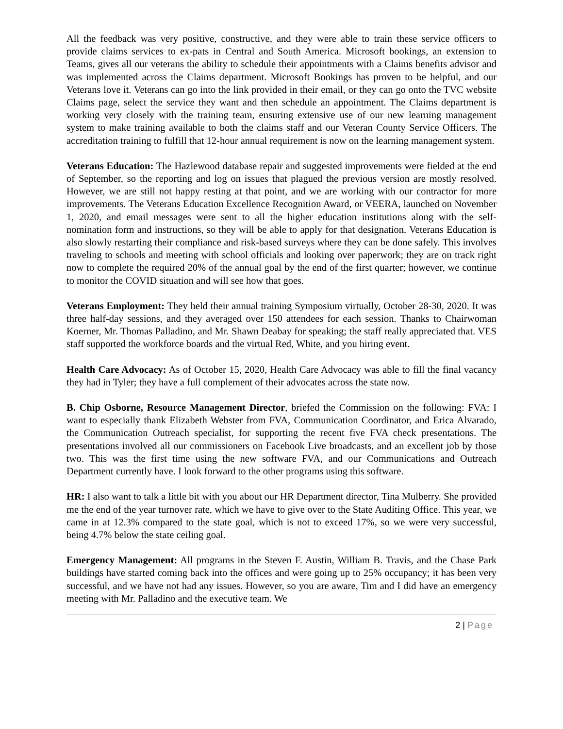All the feedback was very positive, constructive, and they were able to train these service officers to provide claims services to ex-pats in Central and South America. Microsoft bookings, an extension to Teams, gives all our veterans the ability to schedule their appointments with a Claims benefits advisor and was implemented across the Claims department. Microsoft Bookings has proven to be helpful, and our Veterans love it. Veterans can go into the link provided in their email, or they can go onto the TVC website Claims page, select the service they want and then schedule an appointment. The Claims department is working very closely with the training team, ensuring extensive use of our new learning management system to make training available to both the claims staff and our Veteran County Service Officers. The accreditation training to fulfill that 12-hour annual requirement is now on the learning management system.
Veterans Education: The Hazlewood database repair and suggested improvements were fielded at the end of September, so the reporting and log on issues that plagued the previous version are mostly resolved. However, we are still not happy resting at that point, and we are working with our contractor for more improvements. The Veterans Education Excellence Recognition Award, or VEERA, launched on November 1, 2020, and email messages were sent to all the higher education institutions along with the self-nomination form and instructions, so they will be able to apply for that designation. Veterans Education is also slowly restarting their compliance and risk-based surveys where they can be done safely. This involves traveling to schools and meeting with school officials and looking over paperwork; they are on track right now to complete the required 20% of the annual goal by the end of the first quarter; however, we continue to monitor the COVID situation and will see how that goes.
Veterans Employment: They held their annual training Symposium virtually, October 28-30, 2020. It was three half-day sessions, and they averaged over 150 attendees for each session. Thanks to Chairwoman Koerner, Mr. Thomas Palladino, and Mr. Shawn Deabay for speaking; the staff really appreciated that. VES staff supported the workforce boards and the virtual Red, White, and you hiring event.
Health Care Advocacy: As of October 15, 2020, Health Care Advocacy was able to fill the final vacancy they had in Tyler; they have a full complement of their advocates across the state now.
B. Chip Osborne, Resource Management Director, briefed the Commission on the following: FVA: I want to especially thank Elizabeth Webster from FVA, Communication Coordinator, and Erica Alvarado, the Communication Outreach specialist, for supporting the recent five FVA check presentations. The presentations involved all our commissioners on Facebook Live broadcasts, and an excellent job by those two. This was the first time using the new software FVA, and our Communications and Outreach Department currently have. I look forward to the other programs using this software.
HR: I also want to talk a little bit with you about our HR Department director, Tina Mulberry. She provided me the end of the year turnover rate, which we have to give over to the State Auditing Office. This year, we came in at 12.3% compared to the state goal, which is not to exceed 17%, so we were very successful, being 4.7% below the state ceiling goal.
Emergency Management: All programs in the Steven F. Austin, William B. Travis, and the Chase Park buildings have started coming back into the offices and were going up to 25% occupancy; it has been very successful, and we have not had any issues. However, so you are aware, Tim and I did have an emergency meeting with Mr. Palladino and the executive team. We
2 | Page